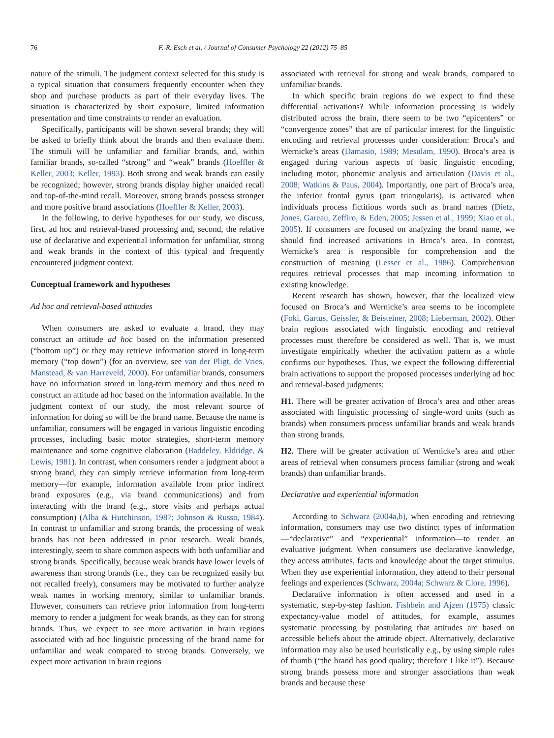76 F.-R. Esch et al. / Journal of Consumer Psychology 22 (2012) 75–85
nature of the stimuli. The judgment context selected for this study is a typical situation that consumers frequently encounter when they shop and purchase products as part of their everyday lives. The situation is characterized by short exposure, limited information presentation and time constraints to render an evaluation.
Specifically, participants will be shown several brands; they will be asked to briefly think about the brands and then evaluate them. The stimuli will be unfamiliar and familiar brands, and, within familiar brands, so-called “strong” and “weak” brands (Hoeffler & Keller, 2003; Keller, 1993). Both strong and weak brands can easily be recognized; however, strong brands display higher unaided recall and top-of-the-mind recall. Moreover, strong brands possess stronger and more positive brand associations (Hoeffler & Keller, 2003).
In the following, to derive hypotheses for our study, we discuss, first, ad hoc and retrieval-based processing and, second, the relative use of declarative and experiential information for unfamiliar, strong and weak brands in the context of this typical and frequently encountered judgment context.
Conceptual framework and hypotheses
Ad hoc and retrieval-based attitudes
When consumers are asked to evaluate a brand, they may construct an attitude ad hoc based on the information presented (“bottom up”) or they may retrieve information stored in long-term memory (“top down”) (for an overview, see van der Pligt, de Vries, Manstead, & van Harreveld, 2000). For unfamiliar brands, consumers have no information stored in long-term memory and thus need to construct an attitude ad hoc based on the information available. In the judgment context of our study, the most relevant source of information for doing so will be the brand name. Because the name is unfamiliar, consumers will be engaged in various linguistic encoding processes, including basic motor strategies, short-term memory maintenance and some cognitive elaboration (Baddeley, Eldridge, & Lewis, 1981). In contrast, when consumers render a judgment about a strong brand, they can simply retrieve information from long-term memory—for example, information available from prior indirect brand exposures (e.g., via brand communications) and from interacting with the brand (e.g., store visits and perhaps actual consumption) (Alba & Hutchinson, 1987; Johnson & Russo, 1984). In contrast to unfamiliar and strong brands, the processing of weak brands has not been addressed in prior research. Weak brands, interestingly, seem to share common aspects with both unfamiliar and strong brands. Specifically, because weak brands have lower levels of awareness than strong brands (i.e., they can be recognized easily but not recalled freely), consumers may be motivated to further analyze weak names in working memory, similar to unfamiliar brands. However, consumers can retrieve prior information from long-term memory to render a judgment for weak brands, as they can for strong brands. Thus, we expect to see more activation in brain regions associated with ad hoc linguistic processing of the brand name for unfamiliar and weak compared to strong brands. Conversely, we expect more activation in brain regions
associated with retrieval for strong and weak brands, compared to unfamiliar brands.
In which specific brain regions do we expect to find these differential activations? While information processing is widely distributed across the brain, there seem to be two “epicenters” or “convergence zones” that are of particular interest for the linguistic encoding and retrieval processes under consideration: Broca’s and Wernicke’s areas (Damasio, 1989; Mesulam, 1990). Broca’s area is engaged during various aspects of basic linguistic encoding, including motor, phonemic analysis and articulation (Davis et al., 2008; Watkins & Paus, 2004). Importantly, one part of Broca’s area, the inferior frontal gyrus (part triangularis), is activated when individuals process fictitious words such as brand names (Dietz, Jones, Gareau, Zeffiro, & Eden, 2005; Jessen et al., 1999; Xiao et al., 2005). If consumers are focused on analyzing the brand name, we should find increased activations in Broca’s area. In contrast, Wernicke’s area is responsible for comprehension and the construction of meaning (Lesser et al., 1986). Comprehension requires retrieval processes that map incoming information to existing knowledge.
Recent research has shown, however, that the localized view focused on Broca’s and Wernicke’s area seems to be incomplete (Foki, Gartus, Geissler, & Beisteiner, 2008; Lieberman, 2002). Other brain regions associated with linguistic encoding and retrieval processes must therefore be considered as well. That is, we must investigate empirically whether the activation pattern as a whole confirms our hypotheses. Thus, we expect the following differential brain activations to support the proposed processes underlying ad hoc and retrieval-based judgments:
H1. There will be greater activation of Broca’s area and other areas associated with linguistic processing of single-word units (such as brands) when consumers process unfamiliar brands and weak brands than strong brands.
H2. There will be greater activation of Wernicke’s area and other areas of retrieval when consumers process familiar (strong and weak brands) than unfamiliar brands.
Declarative and experiential information
According to Schwarz (2004a,b), when encoding and retrieving information, consumers may use two distinct types of information—“declarative” and “experiential” information—to render an evaluative judgment. When consumers use declarative knowledge, they access attributes, facts and knowledge about the target stimulus. When they use experiential information, they attend to their personal feelings and experiences (Schwarz, 2004a; Schwarz & Clore, 1996).
Declarative information is often accessed and used in a systematic, step-by-step fashion. Fishbein and Ajzen (1975) classic expectancy-value model of attitudes, for example, assumes systematic processing by postulating that attitudes are based on accessible beliefs about the attitude object. Alternatively, declarative information may also be used heuristically e.g., by using simple rules of thumb (“the brand has good quality; therefore I like it”). Because strong brands possess more and stronger associations than weak brands and because these